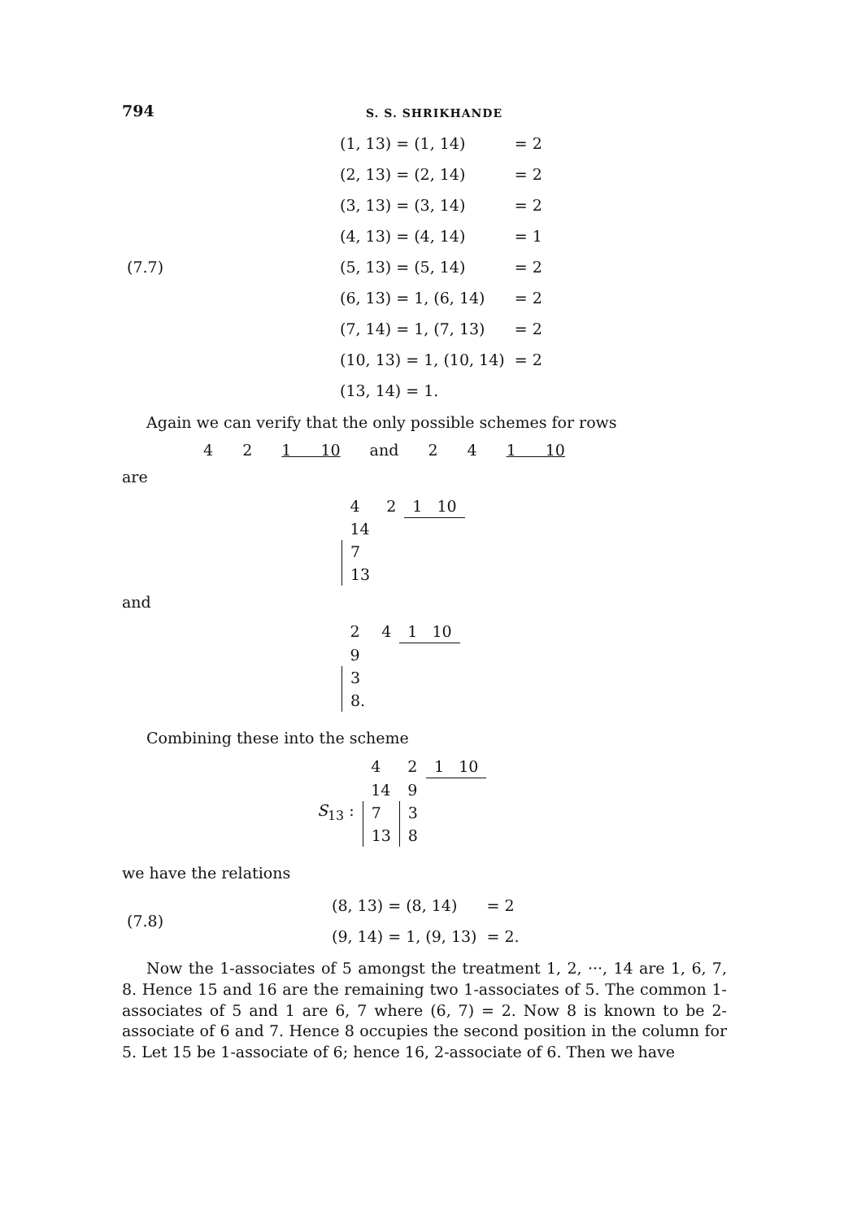794
S. S. SHRIKHANDE
| | (1, 13) = (1, 14) | = 2 |
| | (2, 13) = (2, 14) | = 2 |
| | (3, 13) = (3, 14) | = 2 |
| | (4, 13) = (4, 14) | = 1 |
| (7.7) | (5, 13) = (5, 14) | = 2 |
| | (6, 13) = 1, (6, 14) | = 2 |
| | (7, 14) = 1, (7, 13) | = 2 |
| | (10, 13) = 1, (10, 14) | = 2 |
| | (13, 14) = 1. | |
Again we can verify that the only possible schemes for rows
4 2 1 10 and 2 4 1 10
are
| 4 | 2 | 1 10 |
| 14 | | |
| 7 | | |
| 13 | | |
and
| 2 | 4 | 1 10 |
| 9 | | |
| 3 | | |
| 8. | | |
Combining these into the scheme
| | 4 | 2 | 1 10 |
| S<sub>13</sub> : | 14 | 9 | |
| | 7 | 3 | |
| | 13 | 8 | |
we have the relations
| (7.8) | (8, 13) = (8, 14) | = 2 |
| | (9, 14) = 1, (9, 13) | = 2. |
Now the 1-associates of 5 amongst the treatment 1, 2, ···, 14 are 1, 6, 7, 8. Hence 15 and 16 are the remaining two 1-associates of 5. The common 1-associates of 5 and 1 are 6, 7 where (6, 7) = 2. Now 8 is known to be 2-associate of 6 and 7. Hence 8 occupies the second position in the column for 5. Let 15 be 1-associate of 6; hence 16, 2-associate of 6. Then we have